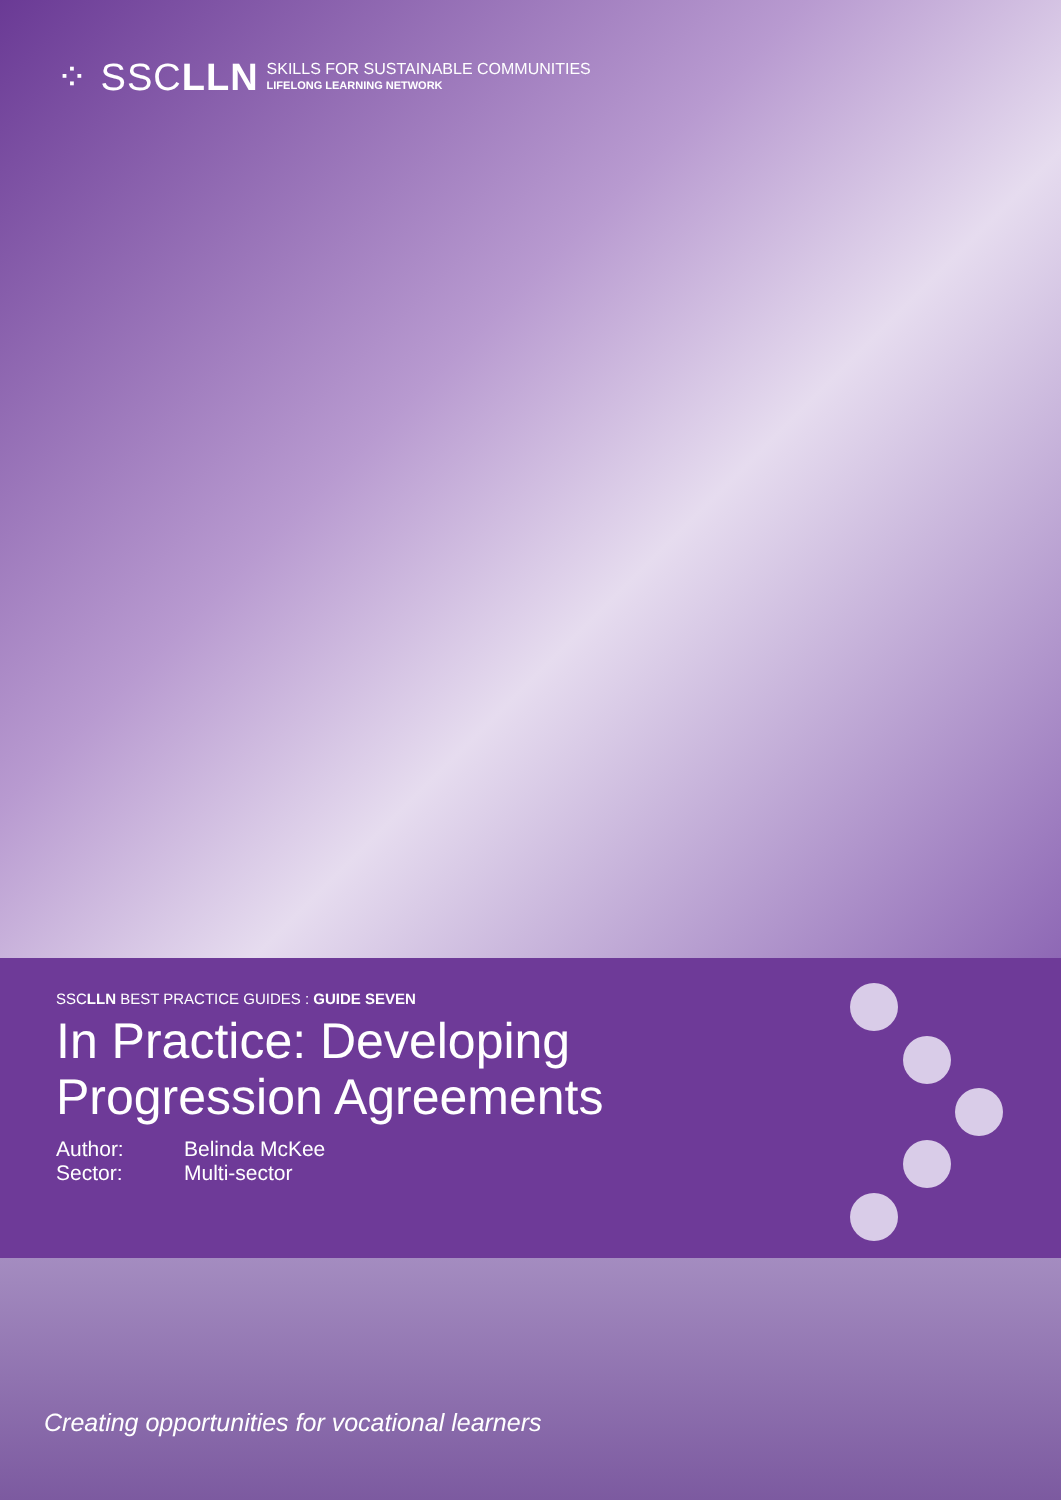⁘ SSCLLN SKILLS FOR SUSTAINABLE COMMUNITIES
LIFELONG LEARNING NETWORK
SSCLLN BEST PRACTICE GUIDES : GUIDE SEVEN
In Practice: Developing
Progression Agreements
Author:
Sector:
Belinda McKee
Multi-sector
Creating opportunities for vocational learners